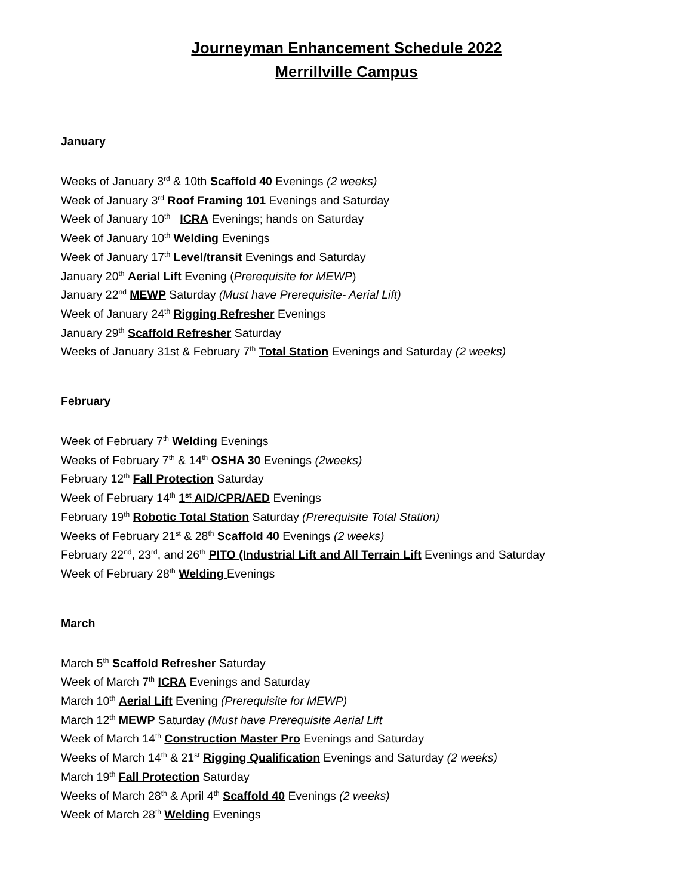Journeyman Enhancement Schedule 2022
Merrillville Campus
January
Weeks of January 3<sup>rd</sup> & 10th Scaffold 40 Evenings (2 weeks)
Week of January 3<sup>rd</sup> Roof Framing 101 Evenings and Saturday
Week of January 10<sup>th</sup> ICRA Evenings; hands on Saturday
Week of January 10<sup>th</sup> Welding Evenings
Week of January 17<sup>th</sup> Level/transit Evenings and Saturday
January 20<sup>th</sup> Aerial Lift Evening (Prerequisite for MEWP)
January 22<sup>nd</sup> MEWP Saturday (Must have Prerequisite- Aerial Lift)
Week of January 24<sup>th</sup> Rigging Refresher Evenings
January 29<sup>th</sup> Scaffold Refresher Saturday
Weeks of January 31st & February 7<sup>th</sup> Total Station Evenings and Saturday (2 weeks)
February
Week of February 7<sup>th</sup> Welding Evenings
Weeks of February 7<sup>th</sup> & 14<sup>th</sup> OSHA 30 Evenings (2weeks)
February 12<sup>th</sup> Fall Protection Saturday
Week of February 14<sup>th</sup> 1<sup>st</sup> AID/CPR/AED Evenings
February 19<sup>th</sup> Robotic Total Station Saturday (Prerequisite Total Station)
Weeks of February 21<sup>st</sup> & 28<sup>th</sup> Scaffold 40 Evenings (2 weeks)
February 22<sup>nd</sup>, 23<sup>rd</sup>, and 26<sup>th</sup> PITO (Industrial Lift and All Terrain Lift Evenings and Saturday
Week of February 28<sup>th</sup> Welding Evenings
March
March 5<sup>th</sup> Scaffold Refresher Saturday
Week of March 7<sup>th</sup> ICRA Evenings and Saturday
March 10<sup>th</sup> Aerial Lift Evening (Prerequisite for MEWP)
March 12<sup>th</sup> MEWP Saturday (Must have Prerequisite Aerial Lift
Week of March 14<sup>th</sup> Construction Master Pro Evenings and Saturday
Weeks of March 14<sup>th</sup> & 21<sup>st</sup> Rigging Qualification Evenings and Saturday (2 weeks)
March 19<sup>th</sup> Fall Protection Saturday
Weeks of March 28<sup>th</sup> & April 4<sup>th</sup> Scaffold 40 Evenings (2 weeks)
Week of March 28<sup>th</sup> Welding Evenings